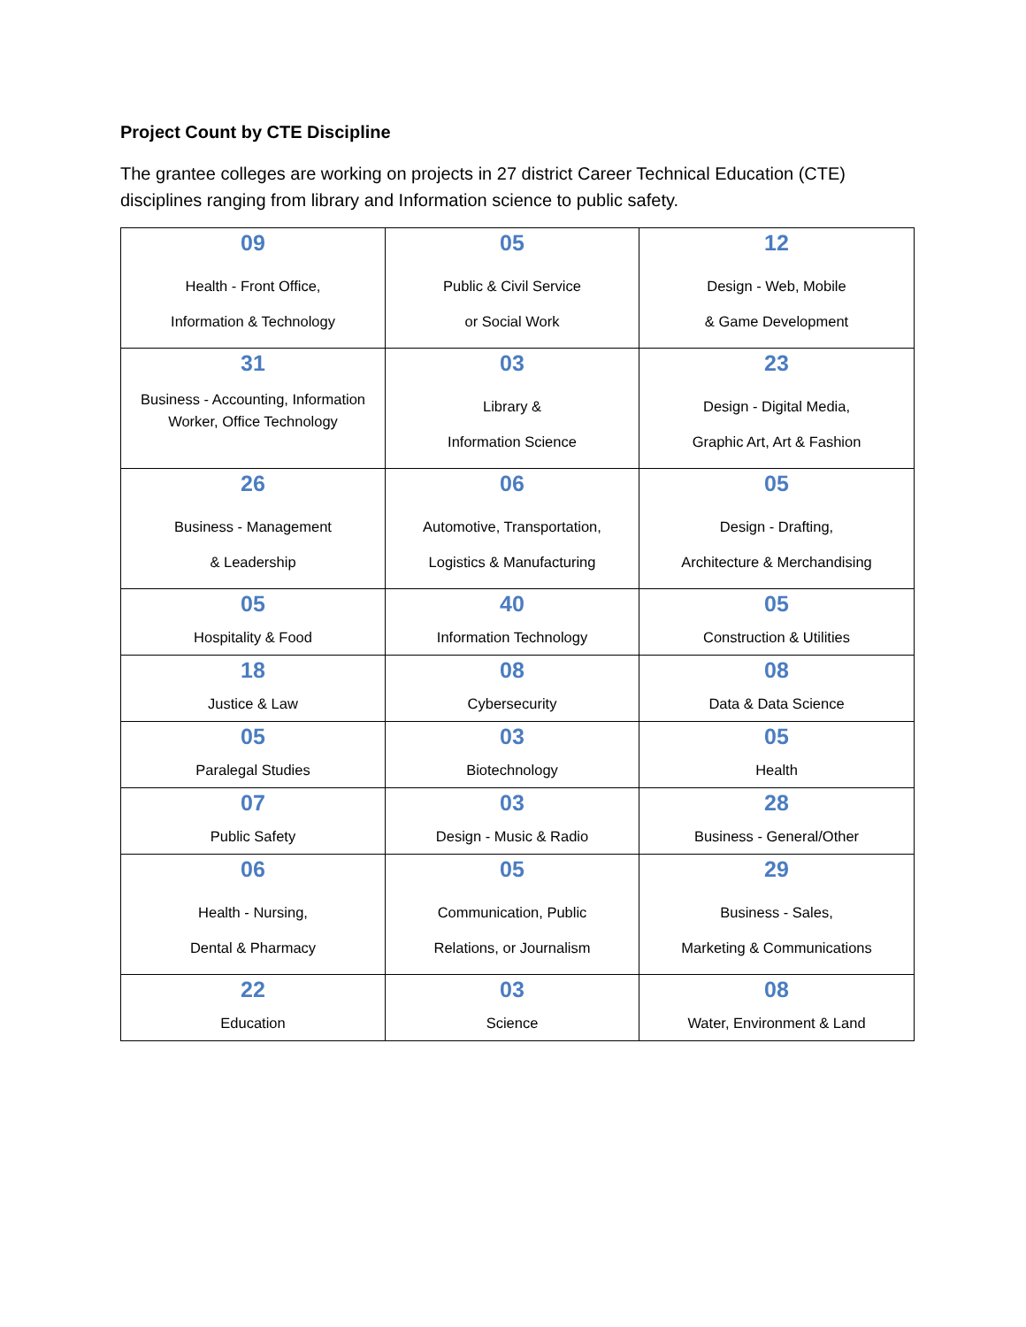Project Count by CTE Discipline
The grantee colleges are working on projects in 27 district Career Technical Education (CTE) disciplines ranging from library and Information science to public safety.
| 09 Health - Front Office, Information & Technology | 05 Public & Civil Service or Social Work | 12 Design - Web, Mobile & Game Development |
| 31 Business - Accounting, Information Worker, Office Technology | 03 Library & Information Science | 23 Design - Digital Media, Graphic Art, Art & Fashion |
| 26 Business - Management & Leadership | 06 Automotive, Transportation, Logistics & Manufacturing | 05 Design - Drafting, Architecture & Merchandising |
| 05 Hospitality & Food | 40 Information Technology | 05 Construction & Utilities |
| 18 Justice & Law | 08 Cybersecurity | 08 Data & Data Science |
| 05 Paralegal Studies | 03 Biotechnology | 05 Health |
| 07 Public Safety | 03 Design - Music & Radio | 28 Business - General/Other |
| 06 Health - Nursing, Dental & Pharmacy | 05 Communication, Public Relations, or Journalism | 29 Business - Sales, Marketing & Communications |
| 22 Education | 03 Science | 08 Water, Environment & Land |